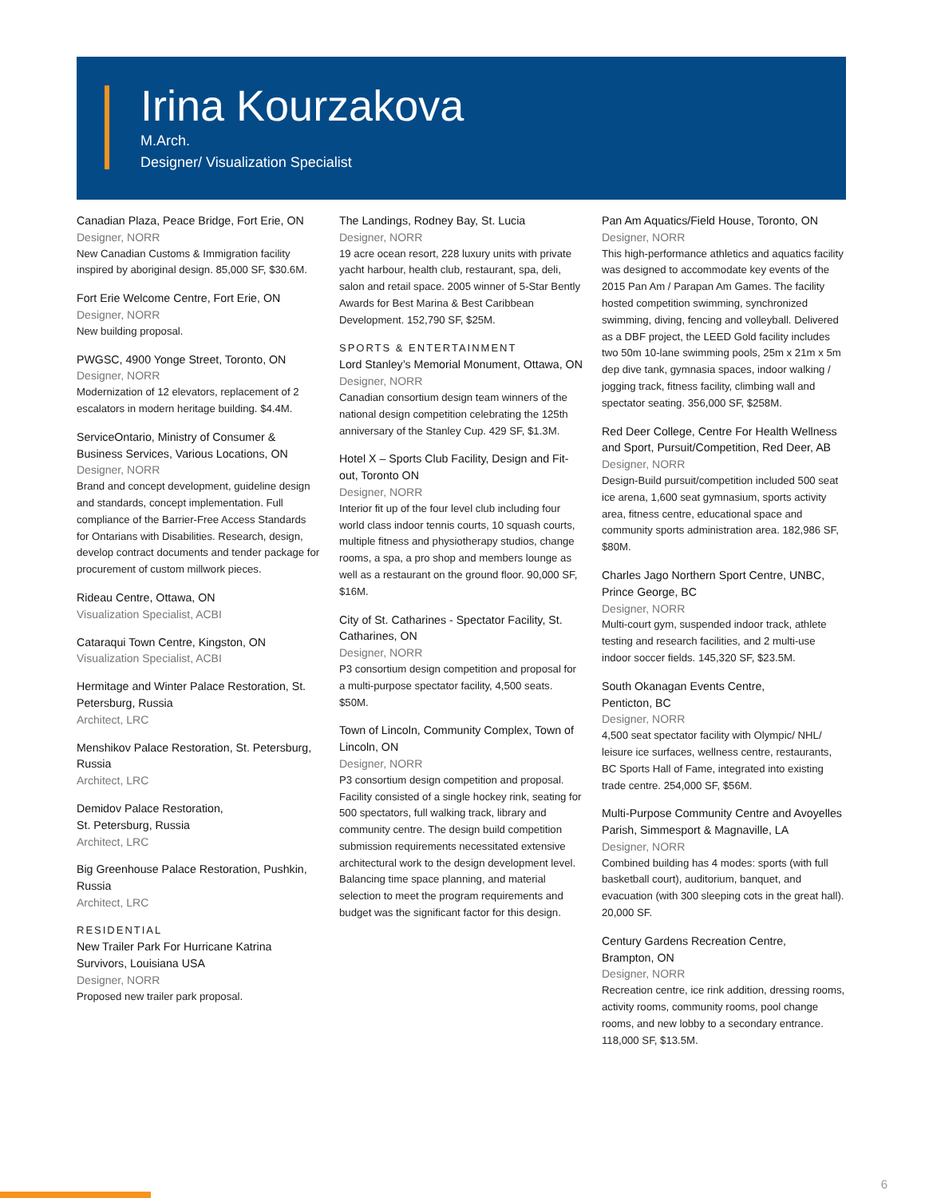Irina Kourzakova
M.Arch.
Designer/ Visualization Specialist
Canadian Plaza, Peace Bridge, Fort Erie, ON
Designer, NORR
New Canadian Customs & Immigration facility inspired by aboriginal design. 85,000 SF, $30.6M.
Fort Erie Welcome Centre, Fort Erie, ON
Designer, NORR
New building proposal.
PWGSC, 4900 Yonge Street, Toronto, ON
Designer, NORR
Modernization of 12 elevators, replacement of 2 escalators in modern heritage building. $4.4M.
ServiceOntario, Ministry of Consumer & Business Services, Various Locations, ON
Designer, NORR
Brand and concept development, guideline design and standards, concept implementation. Full compliance of the Barrier-Free Access Standards for Ontarians with Disabilities. Research, design, develop contract documents and tender package for procurement of custom millwork pieces.
Rideau Centre, Ottawa, ON
Visualization Specialist, ACBI
Cataraqui Town Centre, Kingston, ON
Visualization Specialist, ACBI
Hermitage and Winter Palace Restoration, St. Petersburg, Russia
Architect, LRC
Menshikov Palace Restoration, St. Petersburg, Russia
Architect, LRC
Demidov Palace Restoration,
St. Petersburg, Russia
Architect, LRC
Big Greenhouse Palace Restoration, Pushkin, Russia
Architect, LRC
RESIDENTIAL
New Trailer Park For Hurricane Katrina Survivors, Louisiana USA
Designer, NORR
Proposed new trailer park proposal.
The Landings, Rodney Bay, St. Lucia
Designer, NORR
19 acre ocean resort, 228 luxury units with private yacht harbour, health club, restaurant, spa, deli, salon and retail space. 2005 winner of 5-Star Bently Awards for Best Marina & Best Caribbean Development. 152,790 SF, $25M.
SPORTS & ENTERTAINMENT
Lord Stanley’s Memorial Monument, Ottawa, ON
Designer, NORR
Canadian consortium design team winners of the national design competition celebrating the 125th anniversary of the Stanley Cup. 429 SF, $1.3M.
Hotel X – Sports Club Facility, Design and Fit-out, Toronto ON
Designer, NORR
Interior fit up of the four level club including four world class indoor tennis courts, 10 squash courts, multiple fitness and physiotherapy studios, change rooms, a spa, a pro shop and members lounge as well as a restaurant on the ground floor. 90,000 SF, $16M.
City of St. Catharines - Spectator Facility, St. Catharines, ON
Designer, NORR
P3 consortium design competition and proposal for a multi-purpose spectator facility, 4,500 seats. $50M.
Town of Lincoln, Community Complex, Town of Lincoln, ON
Designer, NORR
P3 consortium design competition and proposal. Facility consisted of a single hockey rink, seating for 500 spectators, full walking track, library and community centre. The design build competition submission requirements necessitated extensive architectural work to the design development level. Balancing time space planning, and material selection to meet the program requirements and budget was the significant factor for this design.
Pan Am Aquatics/Field House, Toronto, ON
Designer, NORR
This high-performance athletics and aquatics facility was designed to accommodate key events of the 2015 Pan Am / Parapan Am Games. The facility hosted competition swimming, synchronized swimming, diving, fencing and volleyball. Delivered as a DBF project, the LEED Gold facility includes two 50m 10-lane swimming pools, 25m x 21m x 5m dep dive tank, gymnasia spaces, indoor walking / jogging track, fitness facility, climbing wall and spectator seating. 356,000 SF, $258M.
Red Deer College, Centre For Health Wellness and Sport, Pursuit/Competition, Red Deer, AB
Designer, NORR
Design-Build pursuit/competition included 500 seat ice arena, 1,600 seat gymnasium, sports activity area, fitness centre, educational space and community sports administration area. 182,986 SF, $80M.
Charles Jago Northern Sport Centre, UNBC, Prince George, BC
Designer, NORR
Multi-court gym, suspended indoor track, athlete testing and research facilities, and 2 multi-use indoor soccer fields. 145,320 SF, $23.5M.
South Okanagan Events Centre,
Penticton, BC
Designer, NORR
4,500 seat spectator facility with Olympic/ NHL/ leisure ice surfaces, wellness centre, restaurants, BC Sports Hall of Fame, integrated into existing trade centre. 254,000 SF, $56M.
Multi-Purpose Community Centre and Avoyelles Parish, Simmesport & Magnaville, LA
Designer, NORR
Combined building has 4 modes: sports (with full basketball court), auditorium, banquet, and evacuation (with 300 sleeping cots in the great hall). 20,000 SF.
Century Gardens Recreation Centre,
Brampton, ON
Designer, NORR
Recreation centre, ice rink addition, dressing rooms, activity rooms, community rooms, pool change rooms, and new lobby to a secondary entrance. 118,000 SF, $13.5M.
6